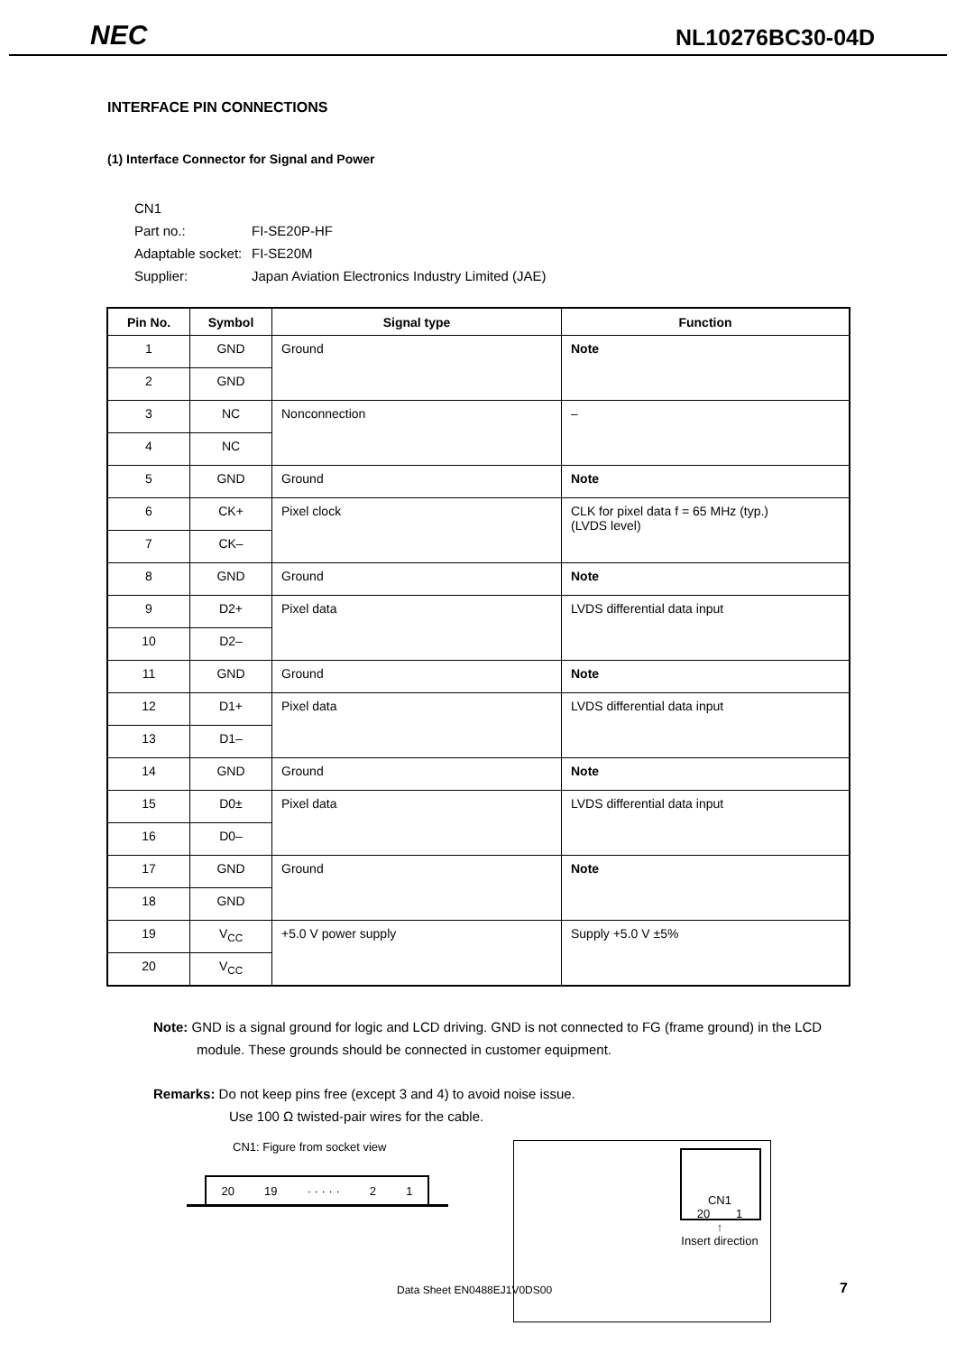NEC
NL10276BC30-04D
INTERFACE PIN CONNECTIONS
(1) Interface Connector for Signal and Power
CN1
Part no.: FI-SE20P-HF
Adaptable socket: FI-SE20M
Supplier: Japan Aviation Electronics Industry Limited (JAE)
| Pin No. | Symbol | Signal type | Function |
| --- | --- | --- | --- |
| 1 | GND | Ground | Note |
| 2 | GND | | |
| 3 | NC | Nonconnection | – |
| 4 | NC | | |
| 5 | GND | Ground | Note |
| 6 | CK+ | Pixel clock | CLK for pixel data f = 65 MHz (typ.) (LVDS level) |
| 7 | CK– | | |
| 8 | GND | Ground | Note |
| 9 | D2+ | Pixel data | LVDS differential data input |
| 10 | D2– | | |
| 11 | GND | Ground | Note |
| 12 | D1+ | Pixel data | LVDS differential data input |
| 13 | D1– | | |
| 14 | GND | Ground | Note |
| 15 | D0± | Pixel data | LVDS differential data input |
| 16 | D0– | | |
| 17 | GND | Ground | Note |
| 18 | GND | | |
| 19 | V<sub>CC</sub> | +5.0 V power supply | Supply +5.0 V ±5% |
| 20 | V<sub>CC</sub> | | |
Note: GND is a signal ground for logic and LCD driving. GND is not connected to FG (frame ground) in the LCD module. These grounds should be connected in customer equipment.
Remarks: Do not keep pins free (except 3 and 4) to avoid noise issue.
Use 100 Ω twisted-pair wires for the cable.
CN1: Figure from socket view
20 19 · · · · · 2 1
CN1
20 1
↑
Insert direction
Data Sheet EN0488EJ1V0DS00 7